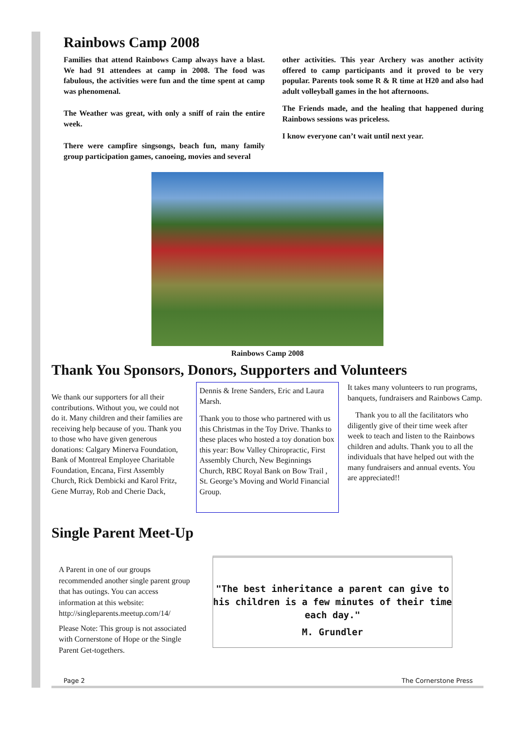Rainbows Camp 2008
Families that attend Rainbows Camp always have a blast. We had 91 attendees at camp in 2008. The food was fabulous, the activities were fun and the time spent at camp was phenomenal.
The Weather was great, with only a sniff of rain the entire week.
There were campfire singsongs, beach fun, many family group participation games, canoeing, movies and several
other activities. This year Archery was another activity offered to camp participants and it proved to be very popular. Parents took some R & R time at H20 and also had adult volleyball games in the hot afternoons.
The Friends made, and the healing that happened during Rainbows sessions was priceless.
I know everyone can’t wait until next year.
Rainbows Camp 2008
Thank You Sponsors, Donors, Supporters and Volunteers
We thank our supporters for all their contributions. Without you, we could not do it. Many children and their families are receiving help because of you. Thank you to those who have given generous donations: Calgary Minerva Foundation, Bank of Montreal Employee Charitable Foundation, Encana, First Assembly Church, Rick Dembicki and Karol Fritz, Gene Murray, Rob and Cherie Dack,
Dennis & Irene Sanders, Eric and Laura Marsh.
Thank you to those who partnered with us this Christmas in the Toy Drive. Thanks to these places who hosted a toy donation box this year: Bow Valley Chiropractic, First Assembly Church, New Beginnings Church, RBC Royal Bank on Bow Trail , St. George’s Moving and World Financial Group.
It takes many volunteers to run programs, banquets, fundraisers and Rainbows Camp.
Thank you to all the facilitators who diligently give of their time week after week to teach and listen to the Rainbows children and adults. Thank you to all the individuals that have helped out with the many fundraisers and annual events. You are appreciated!!
Single Parent Meet-Up
A Parent in one of our groups recommended another single parent group that has outings. You can access information at this website: http://singleparents.meetup.com/14/
Please Note: This group is not associated with Cornerstone of Hope or the Single Parent Get-togethers.
"The best inheritance a parent can give to his children is a few minutes of their time each day."
M. Grundler
Page 2 The Cornerstone Press